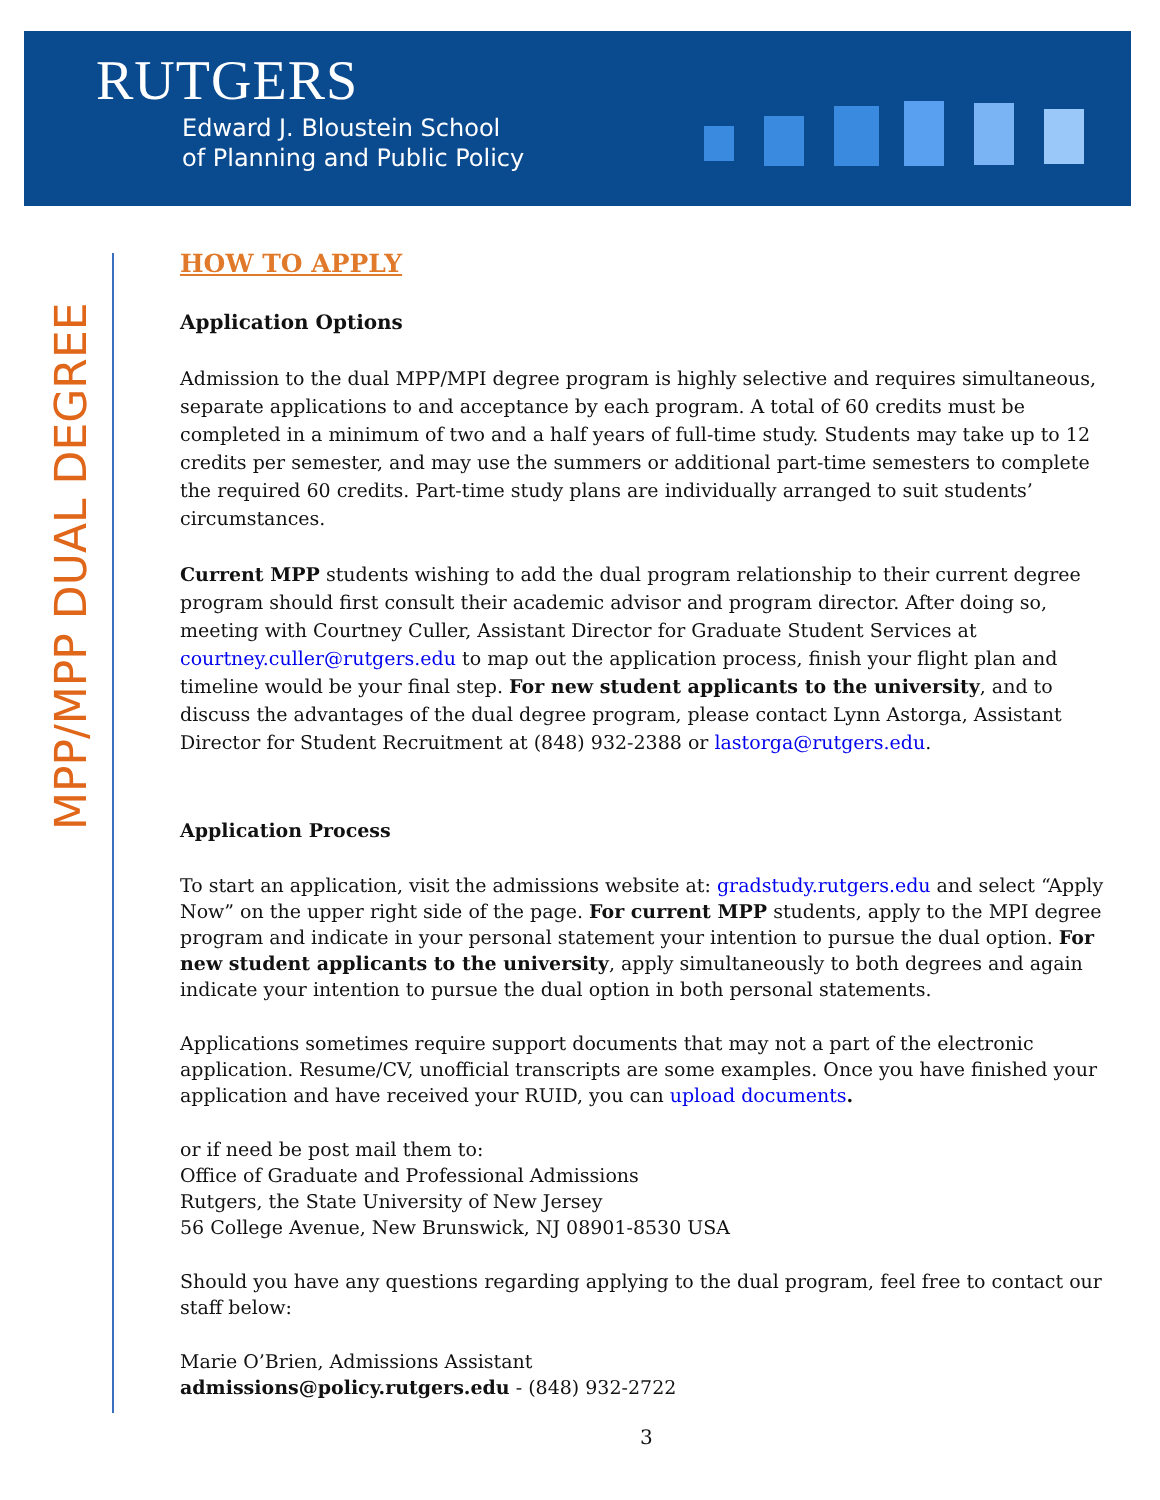RUTGERS
Edward J. Bloustein School
of Planning and Public Policy
MPP/MPP DUAL DEGREE
HOW TO APPLY
Application Options
Admission to the dual MPP/MPI degree program is highly selective and requires simultaneous, separate applications to and acceptance by each program. A total of 60 credits must be completed in a minimum of two and a half years of full-time study. Students may take up to 12 credits per semester, and may use the summers or additional part-time semesters to complete the required 60 credits. Part-time study plans are individually arranged to suit students’ circumstances.
Current MPP students wishing to add the dual program relationship to their current degree program should first consult their academic advisor and program director. After doing so, meeting with Courtney Culler, Assistant Director for Graduate Student Services at courtney.culler@rutgers.edu to map out the application process, finish your flight plan and timeline would be your final step. For new student applicants to the university, and to discuss the advantages of the dual degree program, please contact Lynn Astorga, Assistant Director for Student Recruitment at (848) 932-2388 or lastorga@rutgers.edu.
Application Process
To start an application, visit the admissions website at: gradstudy.rutgers.edu and select “Apply Now” on the upper right side of the page. For current MPP students, apply to the MPI degree program and indicate in your personal statement your intention to pursue the dual option. For new student applicants to the university, apply simultaneously to both degrees and again indicate your intention to pursue the dual option in both personal statements.
Applications sometimes require support documents that may not a part of the electronic application. Resume/CV, unofficial transcripts are some examples. Once you have finished your application and have received your RUID, you can upload documents.
or if need be post mail them to:
Office of Graduate and Professional Admissions
Rutgers, the State University of New Jersey
56 College Avenue, New Brunswick, NJ 08901-8530 USA
Should you have any questions regarding applying to the dual program, feel free to contact our staff below:
Marie O’Brien, Admissions Assistant
admissions@policy.rutgers.edu - (848) 932-2722
3